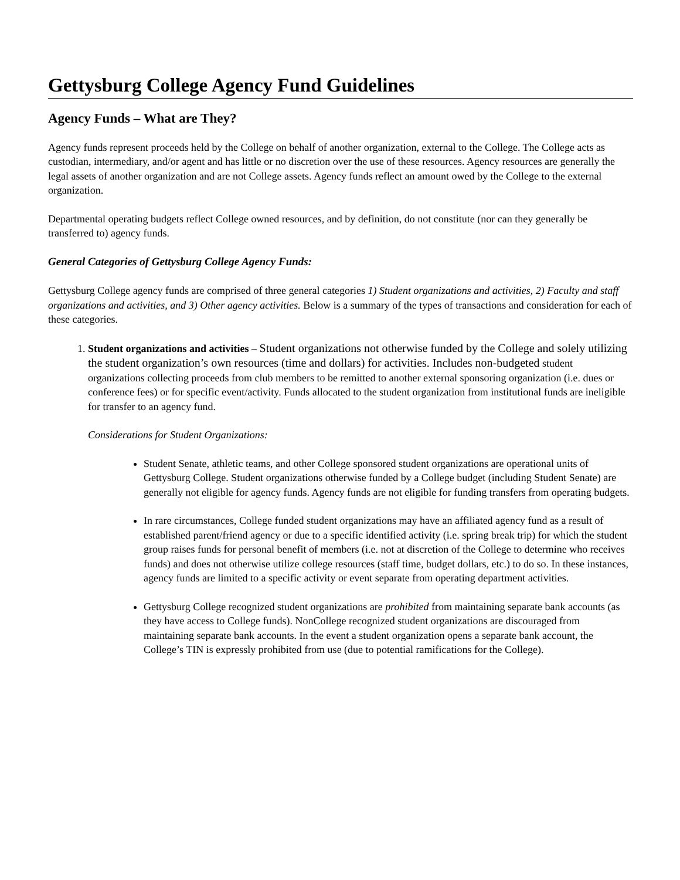Gettysburg College Agency Fund Guidelines
Agency Funds – What are They?
Agency funds represent proceeds held by the College on behalf of another organization, external to the College. The College acts as custodian, intermediary, and/or agent and has little or no discretion over the use of these resources. Agency resources are generally the legal assets of another organization and are not College assets. Agency funds reflect an amount owed by the College to the external organization.
Departmental operating budgets reflect College owned resources, and by definition, do not constitute (nor can they generally be transferred to) agency funds.
General Categories of Gettysburg College Agency Funds:
Gettysburg College agency funds are comprised of three general categories 1) Student organizations and activities, 2) Faculty and staff organizations and activities, and 3) Other agency activities. Below is a summary of the types of transactions and consideration for each of these categories.
1. Student organizations and activities – Student organizations not otherwise funded by the College and solely utilizing the student organization’s own resources (time and dollars) for activities. Includes non-budgeted student organizations collecting proceeds from club members to be remitted to another external sponsoring organization (i.e. dues or conference fees) or for specific event/activity. Funds allocated to the student organization from institutional funds are ineligible for transfer to an agency fund.
Considerations for Student Organizations:
Student Senate, athletic teams, and other College sponsored student organizations are operational units of Gettysburg College. Student organizations otherwise funded by a College budget (including Student Senate) are generally not eligible for agency funds. Agency funds are not eligible for funding transfers from operating budgets.
In rare circumstances, College funded student organizations may have an affiliated agency fund as a result of established parent/friend agency or due to a specific identified activity (i.e. spring break trip) for which the student group raises funds for personal benefit of members (i.e. not at discretion of the College to determine who receives funds) and does not otherwise utilize college resources (staff time, budget dollars, etc.) to do so. In these instances, agency funds are limited to a specific activity or event separate from operating department activities.
Gettysburg College recognized student organizations are prohibited from maintaining separate bank accounts (as they have access to College funds). NonCollege recognized student organizations are discouraged from maintaining separate bank accounts. In the event a student organization opens a separate bank account, the College’s TIN is expressly prohibited from use (due to potential ramifications for the College).